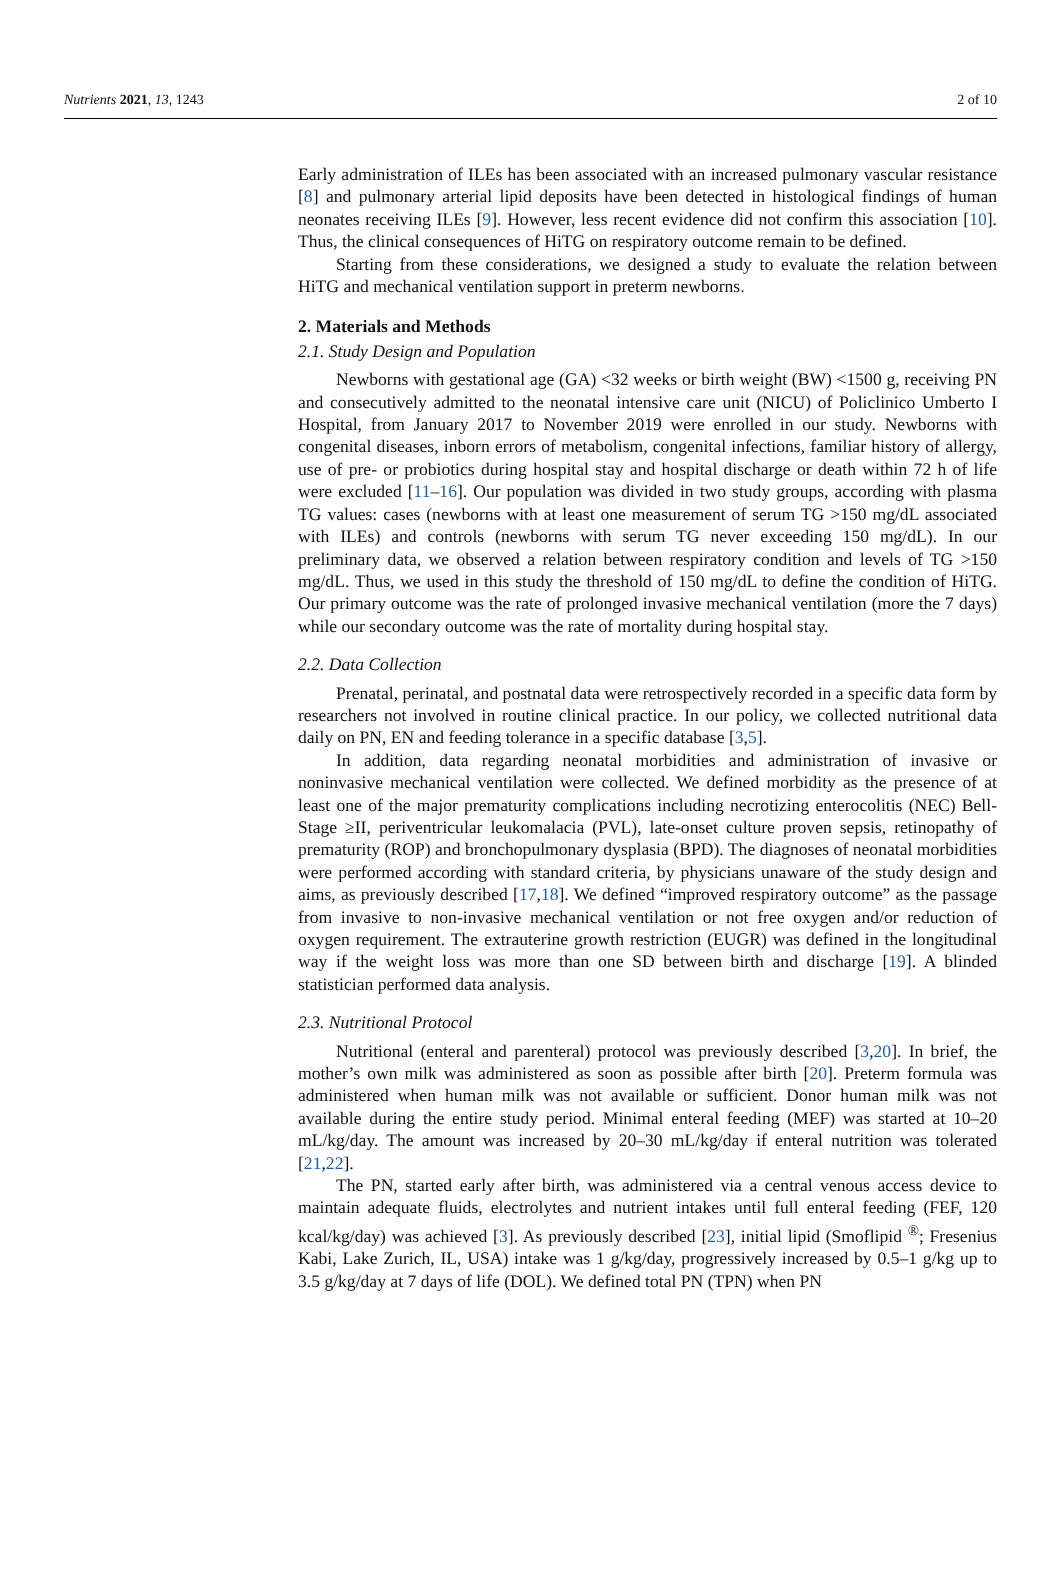Nutrients 2021, 13, 1243 2 of 10
Early administration of ILEs has been associated with an increased pulmonary vascular resistance [8] and pulmonary arterial lipid deposits have been detected in histological findings of human neonates receiving ILEs [9]. However, less recent evidence did not confirm this association [10]. Thus, the clinical consequences of HiTG on respiratory outcome remain to be defined.
Starting from these considerations, we designed a study to evaluate the relation between HiTG and mechanical ventilation support in preterm newborns.
2. Materials and Methods
2.1. Study Design and Population
Newborns with gestational age (GA) <32 weeks or birth weight (BW) <1500 g, receiving PN and consecutively admitted to the neonatal intensive care unit (NICU) of Policlinico Umberto I Hospital, from January 2017 to November 2019 were enrolled in our study. Newborns with congenital diseases, inborn errors of metabolism, congenital infections, familiar history of allergy, use of pre- or probiotics during hospital stay and hospital discharge or death within 72 h of life were excluded [11–16]. Our population was divided in two study groups, according with plasma TG values: cases (newborns with at least one measurement of serum TG >150 mg/dL associated with ILEs) and controls (newborns with serum TG never exceeding 150 mg/dL). In our preliminary data, we observed a relation between respiratory condition and levels of TG >150 mg/dL. Thus, we used in this study the threshold of 150 mg/dL to define the condition of HiTG. Our primary outcome was the rate of prolonged invasive mechanical ventilation (more the 7 days) while our secondary outcome was the rate of mortality during hospital stay.
2.2. Data Collection
Prenatal, perinatal, and postnatal data were retrospectively recorded in a specific data form by researchers not involved in routine clinical practice. In our policy, we collected nutritional data daily on PN, EN and feeding tolerance in a specific database [3,5].
In addition, data regarding neonatal morbidities and administration of invasive or noninvasive mechanical ventilation were collected. We defined morbidity as the presence of at least one of the major prematurity complications including necrotizing enterocolitis (NEC) Bell-Stage ≥II, periventricular leukomalacia (PVL), late-onset culture proven sepsis, retinopathy of prematurity (ROP) and bronchopulmonary dysplasia (BPD). The diagnoses of neonatal morbidities were performed according with standard criteria, by physicians unaware of the study design and aims, as previously described [17,18]. We defined “improved respiratory outcome” as the passage from invasive to non-invasive mechanical ventilation or not free oxygen and/or reduction of oxygen requirement. The extrauterine growth restriction (EUGR) was defined in the longitudinal way if the weight loss was more than one SD between birth and discharge [19]. A blinded statistician performed data analysis.
2.3. Nutritional Protocol
Nutritional (enteral and parenteral) protocol was previously described [3,20]. In brief, the mother’s own milk was administered as soon as possible after birth [20]. Preterm formula was administered when human milk was not available or sufficient. Donor human milk was not available during the entire study period. Minimal enteral feeding (MEF) was started at 10–20 mL/kg/day. The amount was increased by 20–30 mL/kg/day if enteral nutrition was tolerated [21,22].
The PN, started early after birth, was administered via a central venous access device to maintain adequate fluids, electrolytes and nutrient intakes until full enteral feeding (FEF, 120 kcal/kg/day) was achieved [3]. As previously described [23], initial lipid (Smoflipid <sup>®</sup>; Fresenius Kabi, Lake Zurich, IL, USA) intake was 1 g/kg/day, progressively increased by 0.5–1 g/kg up to 3.5 g/kg/day at 7 days of life (DOL). We defined total PN (TPN) when PN